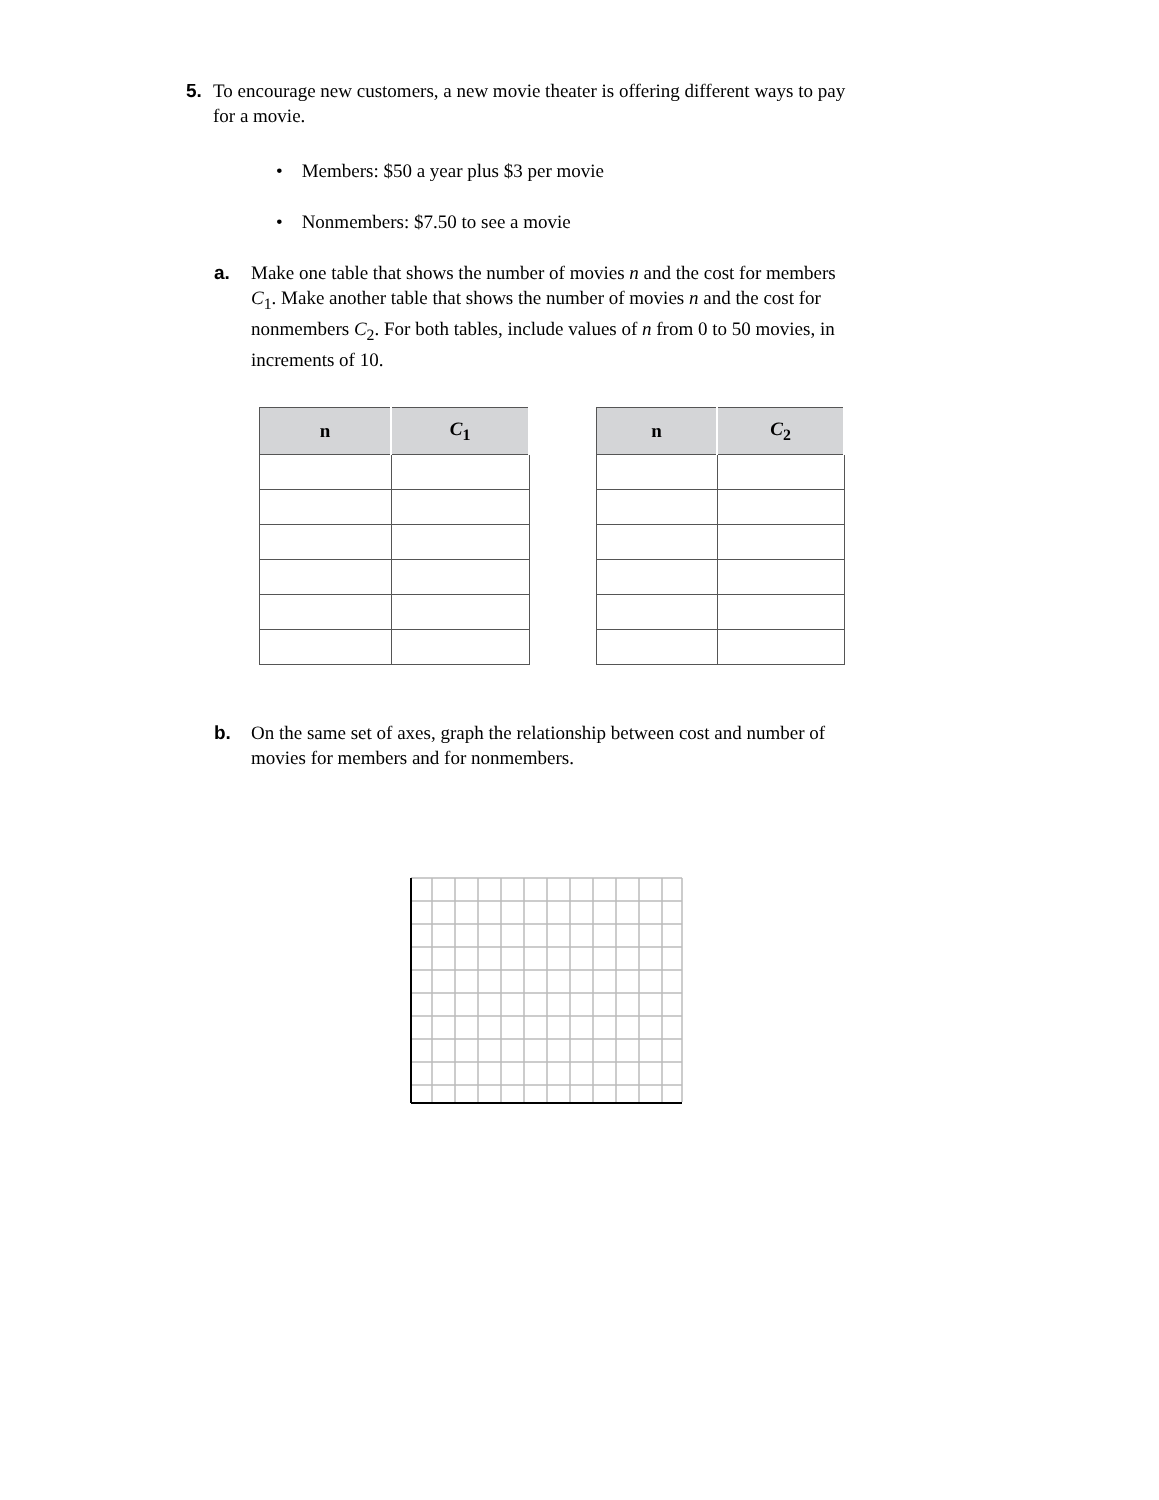5. To encourage new customers, a new movie theater is offering different ways to pay for a movie.
• Members: $50 a year plus $3 per movie
• Nonmembers: $7.50 to see a movie
a. Make one table that shows the number of movies n and the cost for members C<sub>1</sub>. Make another table that shows the number of movies n and the cost for nonmembers C<sub>2</sub>. For both tables, include values of n from 0 to 50 movies, in increments of 10.
| n | C<sub>1</sub> |
| --- | --- |
| n | C<sub>2</sub> |
| --- | --- |
b. On the same set of axes, graph the relationship between cost and number of movies for members and for nonmembers.